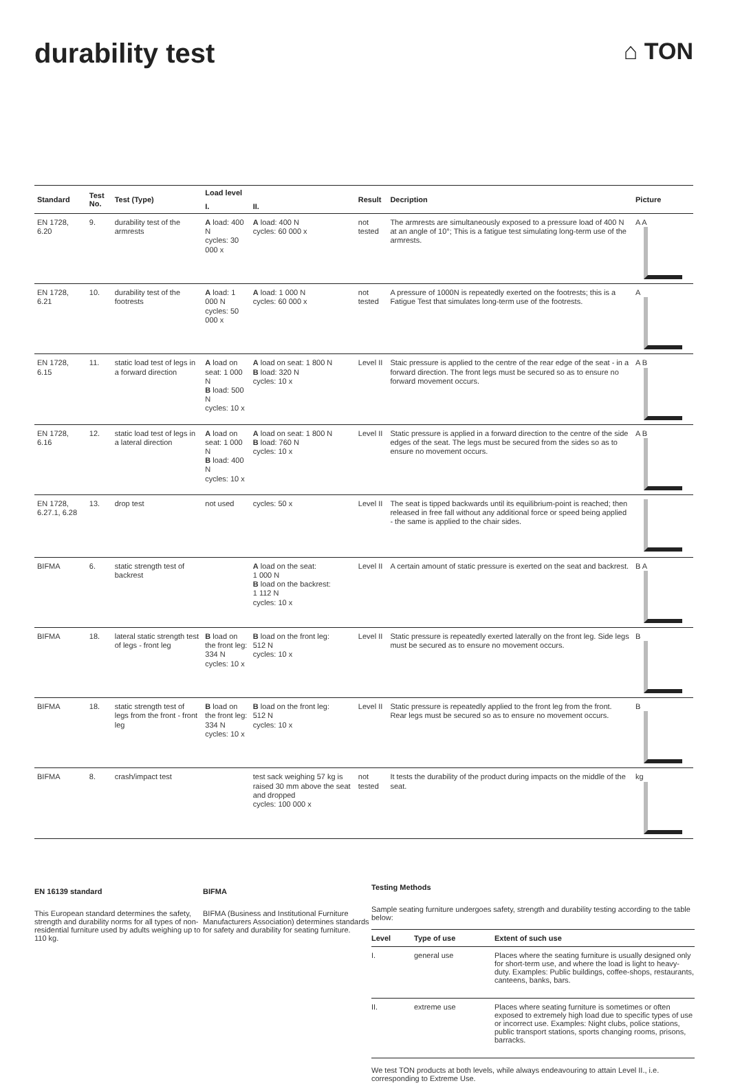durability test
⌂ TON
| Standard | Test No. | Test (Type) | Load level | | Result | Decription | Picture |
| --- | --- | --- | --- | --- | --- | --- | --- |
| | | | I. | II. | | | |
| EN 1728, 6.20 | 9. | durability test of the armrests | A load: 400 N cycles: 30 000 x | A load: 400 N cycles: 60 000 x | not tested | The armrests are simultaneously exposed to a pressure load of 400 N at an angle of 10°; This is a fatigue test simulating long-term use of the armrests. | A A |
| EN 1728, 6.21 | 10. | durability test of the footrests | A load: 1 000 N cycles: 50 000 x | A load: 1 000 N cycles: 60 000 x | not tested | A pressure of 1000N is repeatedly exerted on the footrests; this is a Fatigue Test that simulates long-term use of the footrests. | A |
| EN 1728, 6.15 | 11. | static load test of legs in a forward direction | A load on seat: 1 000 N B load: 500 N cycles: 10 x | A load on seat: 1 800 N B load: 320 N cycles: 10 x | Level II | Staic pressure is applied to the centre of the rear edge of the seat - in a forward direction. The front legs must be secured so as to ensure no forward movement occurs. | A B |
| EN 1728, 6.16 | 12. | static load test of legs in a lateral direction | A load on seat: 1 000 N B load: 400 N cycles: 10 x | A load on seat: 1 800 N B load: 760 N cycles: 10 x | Level II | Static pressure is applied in a forward direction to the centre of the side edges of the seat. The legs must be secured from the sides so as to ensure no movement occurs. | A B |
| EN 1728, 6.27.1, 6.28 | 13. | drop test | not used | cycles: 50 x | Level II | The seat is tipped backwards until its equilibrium-point is reached; then released in free fall without any additional force or speed being applied - the same is applied to the chair sides. | |
| BIFMA | 6. | static strength test of backrest | | A load on the seat: 1 000 N B load on the backrest: 1 112 N cycles: 10 x | Level II | A certain amount of static pressure is exerted on the seat and backrest. | B A |
| BIFMA | 18. | lateral static strength test of legs - front leg | B load on the front leg: 334 N cycles: 10 x | B load on the front leg: 512 N cycles: 10 x | Level II | Static pressure is repeatedly exerted laterally on the front leg. Side legs must be secured as to ensure no movement occurs. | B |
| BIFMA | 18. | static strength test of legs from the front - front leg | B load on the front leg: 334 N cycles: 10 x | B load on the front leg: 512 N cycles: 10 x | Level II | Static pressure is repeatedly applied to the front leg from the front. Rear legs must be secured so as to ensure no movement occurs. | B |
| BIFMA | 8. | crash/impact test | | test sack weighing 57 kg is raised 30 mm above the seat and dropped cycles: 100 000 x | not tested | It tests the durability of the product during impacts on the middle of the seat. | kg |
EN 16139 standard
This European standard determines the safety, strength and durability norms for all types of non-residential furniture used by adults weighing up to 110 kg.
BIFMA
BIFMA (Business and Institutional Furniture Manufacturers Association) determines standards for safety and durability for seating furniture.
Testing Methods
Sample seating furniture undergoes safety, strength and durability testing according to the table below:
| Level | Type of use | Extent of such use |
| --- | --- | --- |
| I. | general use | Places where the seating furniture is usually designed only for short-term use, and where the load is light to heavy-duty. Examples: Public buildings, coffee-shops, restaurants, canteens, banks, bars. |
| II. | extreme use | Places where seating furniture is sometimes or often exposed to extremely high load due to specific types of use or incorrect use. Examples: Night clubs, police stations, public transport stations, sports changing rooms, prisons, barracks. |
We test TON products at both levels, while always endeavouring to attain Level II., i.e. corresponding to Extreme Use.